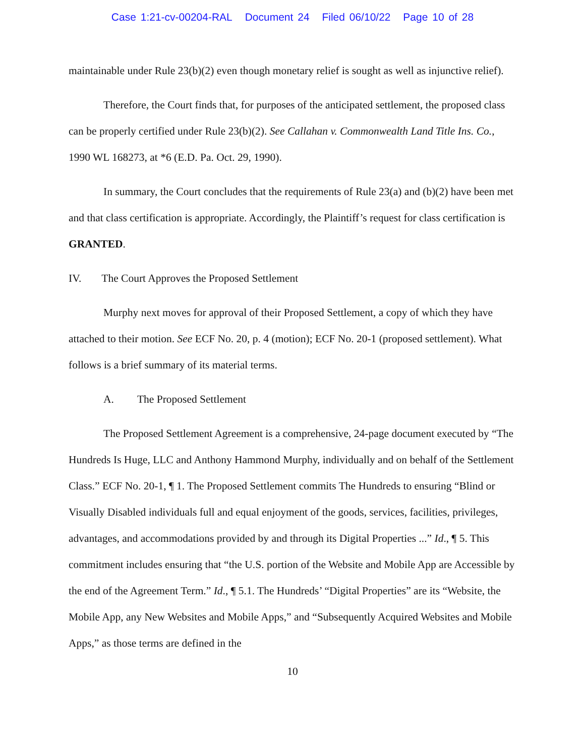Case 1:21-cv-00204-RAL Document 24 Filed 06/10/22 Page 10 of 28
maintainable under Rule 23(b)(2) even though monetary relief is sought as well as injunctive relief).
Therefore, the Court finds that, for purposes of the anticipated settlement, the proposed class can be properly certified under Rule 23(b)(2). See Callahan v. Commonwealth Land Title Ins. Co., 1990 WL 168273, at *6 (E.D. Pa. Oct. 29, 1990).
In summary, the Court concludes that the requirements of Rule 23(a) and (b)(2) have been met and that class certification is appropriate. Accordingly, the Plaintiff’s request for class certification is GRANTED.
IV. The Court Approves the Proposed Settlement
Murphy next moves for approval of their Proposed Settlement, a copy of which they have attached to their motion. See ECF No. 20, p. 4 (motion); ECF No. 20-1 (proposed settlement). What follows is a brief summary of its material terms.
A. The Proposed Settlement
The Proposed Settlement Agreement is a comprehensive, 24-page document executed by “The Hundreds Is Huge, LLC and Anthony Hammond Murphy, individually and on behalf of the Settlement Class.” ECF No. 20-1, ¶ 1. The Proposed Settlement commits The Hundreds to ensuring “Blind or Visually Disabled individuals full and equal enjoyment of the goods, services, facilities, privileges, advantages, and accommodations provided by and through its Digital Properties ...” Id., ¶ 5. This commitment includes ensuring that “the U.S. portion of the Website and Mobile App are Accessible by the end of the Agreement Term.” Id., ¶ 5.1. The Hundreds’ “Digital Properties” are its “Website, the Mobile App, any New Websites and Mobile Apps,” and “Subsequently Acquired Websites and Mobile Apps,” as those terms are defined in the
10